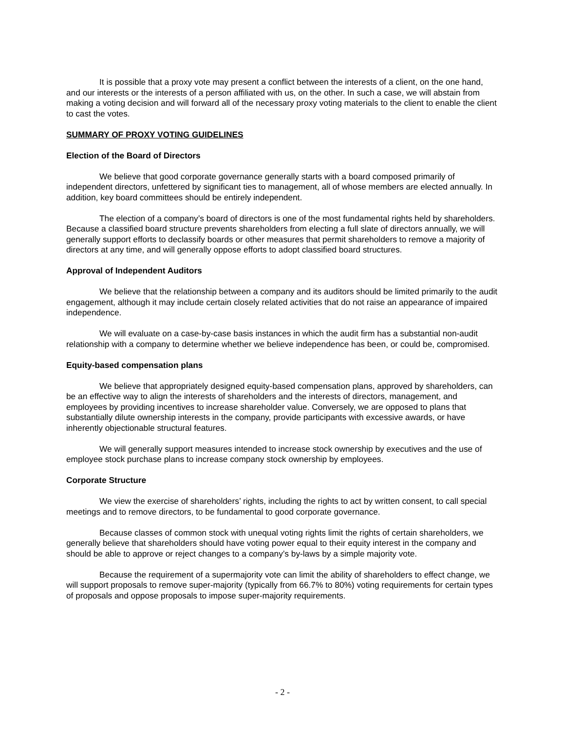It is possible that a proxy vote may present a conflict between the interests of a client, on the one hand, and our interests or the interests of a person affiliated with us, on the other. In such a case, we will abstain from making a voting decision and will forward all of the necessary proxy voting materials to the client to enable the client to cast the votes.
SUMMARY OF PROXY VOTING GUIDELINES
Election of the Board of Directors
We believe that good corporate governance generally starts with a board composed primarily of independent directors, unfettered by significant ties to management, all of whose members are elected annually. In addition, key board committees should be entirely independent.
The election of a company’s board of directors is one of the most fundamental rights held by shareholders. Because a classified board structure prevents shareholders from electing a full slate of directors annually, we will generally support efforts to declassify boards or other measures that permit shareholders to remove a majority of directors at any time, and will generally oppose efforts to adopt classified board structures.
Approval of Independent Auditors
We believe that the relationship between a company and its auditors should be limited primarily to the audit engagement, although it may include certain closely related activities that do not raise an appearance of impaired independence.
We will evaluate on a case-by-case basis instances in which the audit firm has a substantial non-audit relationship with a company to determine whether we believe independence has been, or could be, compromised.
Equity-based compensation plans
We believe that appropriately designed equity-based compensation plans, approved by shareholders, can be an effective way to align the interests of shareholders and the interests of directors, management, and employees by providing incentives to increase shareholder value. Conversely, we are opposed to plans that substantially dilute ownership interests in the company, provide participants with excessive awards, or have inherently objectionable structural features.
We will generally support measures intended to increase stock ownership by executives and the use of employee stock purchase plans to increase company stock ownership by employees.
Corporate Structure
We view the exercise of shareholders’ rights, including the rights to act by written consent, to call special meetings and to remove directors, to be fundamental to good corporate governance.
Because classes of common stock with unequal voting rights limit the rights of certain shareholders, we generally believe that shareholders should have voting power equal to their equity interest in the company and should be able to approve or reject changes to a company’s by-laws by a simple majority vote.
Because the requirement of a supermajority vote can limit the ability of shareholders to effect change, we will support proposals to remove super-majority (typically from 66.7% to 80%) voting requirements for certain types of proposals and oppose proposals to impose super-majority requirements.
- 2 -